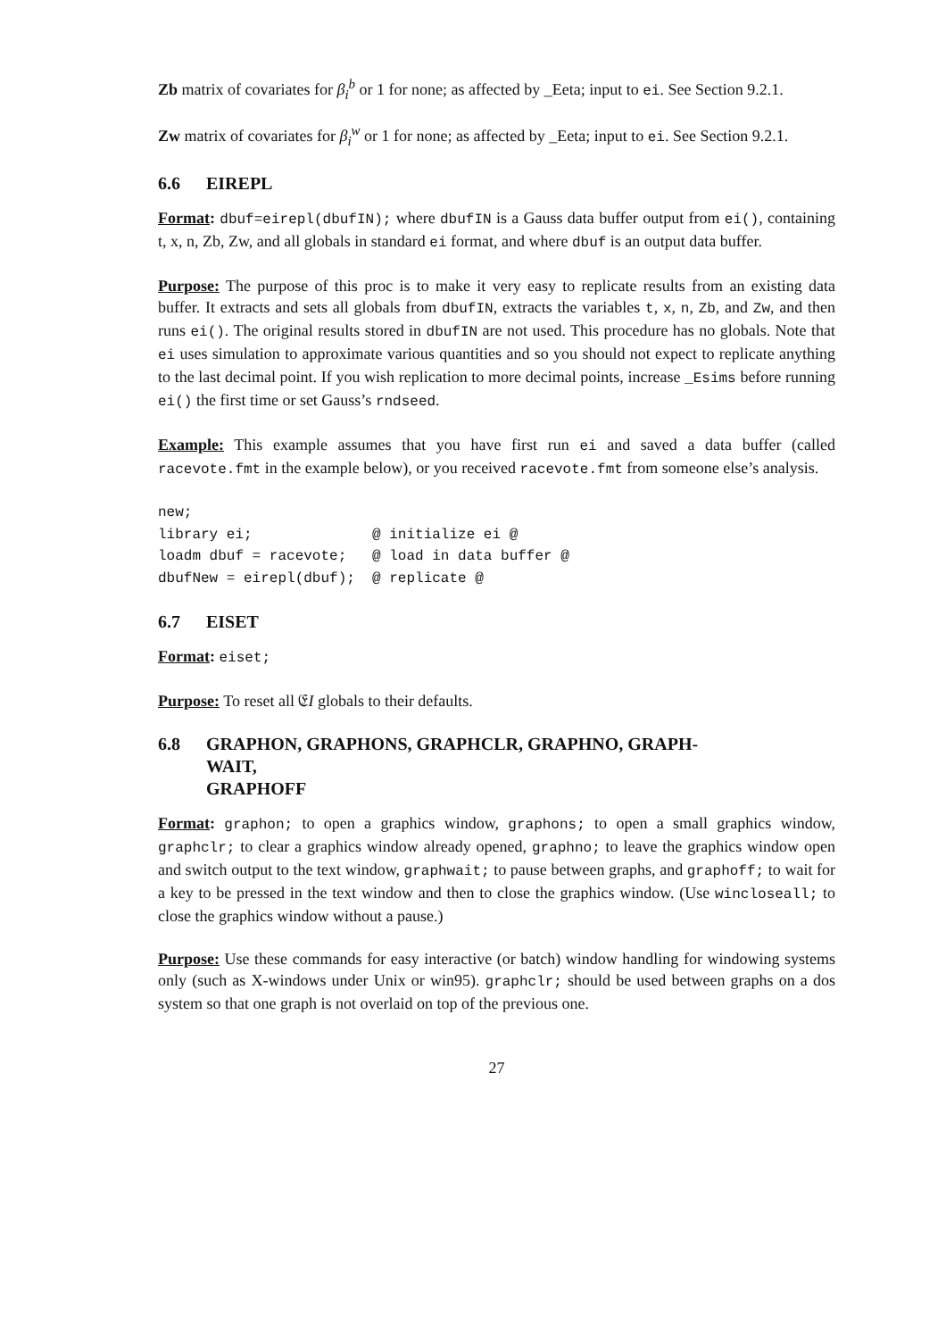Zb matrix of covariates for β<sub>i</sub><sup>b</sup> or 1 for none; as affected by _Eeta; input to ei. See Section 9.2.1.
Zw matrix of covariates for β<sub>i</sub><sup>w</sup> or 1 for none; as affected by _Eeta; input to ei. See Section 9.2.1.
6.6 EIREPL
Format: dbuf=eirepl(dbufIN); where dbufIN is a Gauss data buffer output from ei(), containing t, x, n, Zb, Zw, and all globals in standard ei format, and where dbuf is an output data buffer.
Purpose: The purpose of this proc is to make it very easy to replicate results from an existing data buffer. It extracts and sets all globals from dbufIN, extracts the variables t, x, n, Zb, and Zw, and then runs ei(). The original results stored in dbufIN are not used. This procedure has no globals. Note that ei uses simulation to approximate various quantities and so you should not expect to replicate anything to the last decimal point. If you wish replication to more decimal points, increase _Esims before running ei() the first time or set Gauss’s rndseed.
Example: This example assumes that you have first run ei and saved a data buffer (called racevote.fmt in the example below), or you received racevote.fmt from someone else’s analysis.
new;
library ei;              @ initialize ei @
loadm dbuf = racevote;   @ load in data buffer @
dbufNew = eirepl(dbuf);  @ replicate @
6.7 EISET
Format: eiset;
Purpose: To reset all 𝔈I globals to their defaults.
6.8 GRAPHON, GRAPHONS, GRAPHCLR, GRAPHNO, GRAPH-
WAIT,
GRAPHOFF
Format: graphon; to open a graphics window, graphons; to open a small graphics window, graphclr; to clear a graphics window already opened, graphno; to leave the graphics window open and switch output to the text window, graphwait; to pause between graphs, and graphoff; to wait for a key to be pressed in the text window and then to close the graphics window. (Use wincloseall; to close the graphics window without a pause.)
Purpose: Use these commands for easy interactive (or batch) window handling for windowing systems only (such as X-windows under Unix or win95). graphclr; should be used between graphs on a dos system so that one graph is not overlaid on top of the previous one.
27